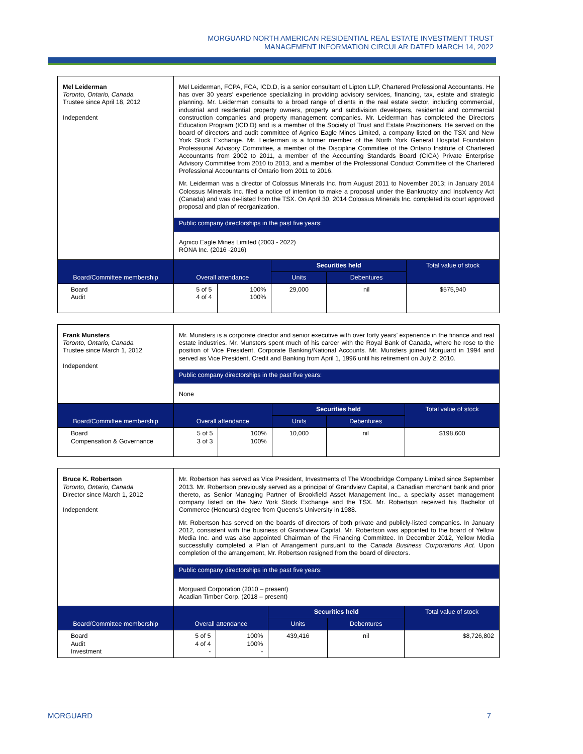MORGUARD NORTH AMERICAN RESIDENTIAL REAL ESTATE INVESTMENT TRUST
MANAGEMENT INFORMATION CIRCULAR DATED MARCH 14, 2022
| Mel Leiderman Toronto, Ontario, Canada Trustee since April 18, 2012 Independent | Mel Leiderman, FCPA, FCA, ICD.D, is a senior consultant of Lipton LLP, Chartered Professional Accountants. He has over 30 years’ experience specializing in providing advisory services, financing, tax, estate and strategic planning. Mr. Leiderman consults to a broad range of clients in the real estate sector, including commercial, industrial and residential property owners, property and subdivision developers, residential and commercial construction companies and property management companies. Mr. Leiderman has completed the Directors Education Program (ICD.D) and is a member of the Society of Trust and Estate Practitioners. He served on the board of directors and audit committee of Agnico Eagle Mines Limited, a company listed on the TSX and New York Stock Exchange. Mr. Leiderman is a former member of the North York General Hospital Foundation Professional Advisory Committee, a member of the Discipline Committee of the Ontario Institute of Chartered Accountants from 2002 to 2011, a member of the Accounting Standards Board (CICA) Private Enterprise Advisory Committee from 2010 to 2013, and a member of the Professional Conduct Committee of the Chartered Professional Accountants of Ontario from 2011 to 2016. Mr. Leiderman was a director of Colossus Minerals Inc. from August 2011 to November 2013; in January 2014 Colossus Minerals Inc. filed a notice of intention to make a proposal under the Bankruptcy and Insolvency Act (Canada) and was de-listed from the TSX. On April 30, 2014 Colossus Minerals Inc. completed its court approved proposal and plan of reorganization. Public company directorships in the past five years: Agnico Eagle Mines Limited (2003 - 2022) RONA Inc. (2016 -2016) | | | | |
| Board/Committee membership | Overall attendance | | Securities held | | Total value of stock |
| | | | Units | Debentures | |
| Board Audit | 5 of 5 4 of 4 | 100% 100% | 29,000 | nil | $575,940 |
| Frank Munsters Toronto, Ontario, Canada Trustee since March 1, 2012 Independent | Mr. Munsters is a corporate director and senior executive with over forty years’ experience in the finance and real estate industries. Mr. Munsters spent much of his career with the Royal Bank of Canada, where he rose to the position of Vice President, Corporate Banking/National Accounts. Mr. Munsters joined Morguard in 1994 and served as Vice President, Credit and Banking from April 1, 1996 until his retirement on July 2, 2010. Public company directorships in the past five years: None | | | | |
| Board/Committee membership | Overall attendance | | Securities held | | Total value of stock |
| | | | Units | Debentures | |
| Board Compensation & Governance | 5 of 5 3 of 3 | 100% 100% | 10,000 | nil | $198,600 |
| Bruce K. Robertson Toronto, Ontario, Canada Director since March 1, 2012 Independent | Mr. Robertson has served as Vice President, Investments of The Woodbridge Company Limited since September 2013. Mr. Robertson previously served as a principal of Grandview Capital, a Canadian merchant bank and prior thereto, as Senior Managing Partner of Brookfield Asset Management Inc., a specialty asset management company listed on the New York Stock Exchange and the TSX. Mr. Robertson received his Bachelor of Commerce (Honours) degree from Queens’s University in 1988. Mr. Robertson has served on the boards of directors of both private and publicly-listed companies. In January 2012, consistent with the business of Grandview Capital, Mr. Robertson was appointed to the board of Yellow Media Inc. and was also appointed Chairman of the Financing Committee. In December 2012, Yellow Media successfully completed a Plan of Arrangement pursuant to the C anada Business Corporations Act. Upon completion of the arrangement, Mr. Robertson resigned from the board of directors. Public company directorships in the past five years: Morguard Corporation (2010 – present) Acadian Timber Corp. (2018 – present) | | | | |
| Board/Committee membership | Overall attendance | | Securities held | | Total value of stock |
| | | | Units | Debentures | |
| Board Audit Investment | 5 of 5 4 of 4 - | 100% 100% - | 439,416 | nil | $8,726,802 |
MORGUARD 7